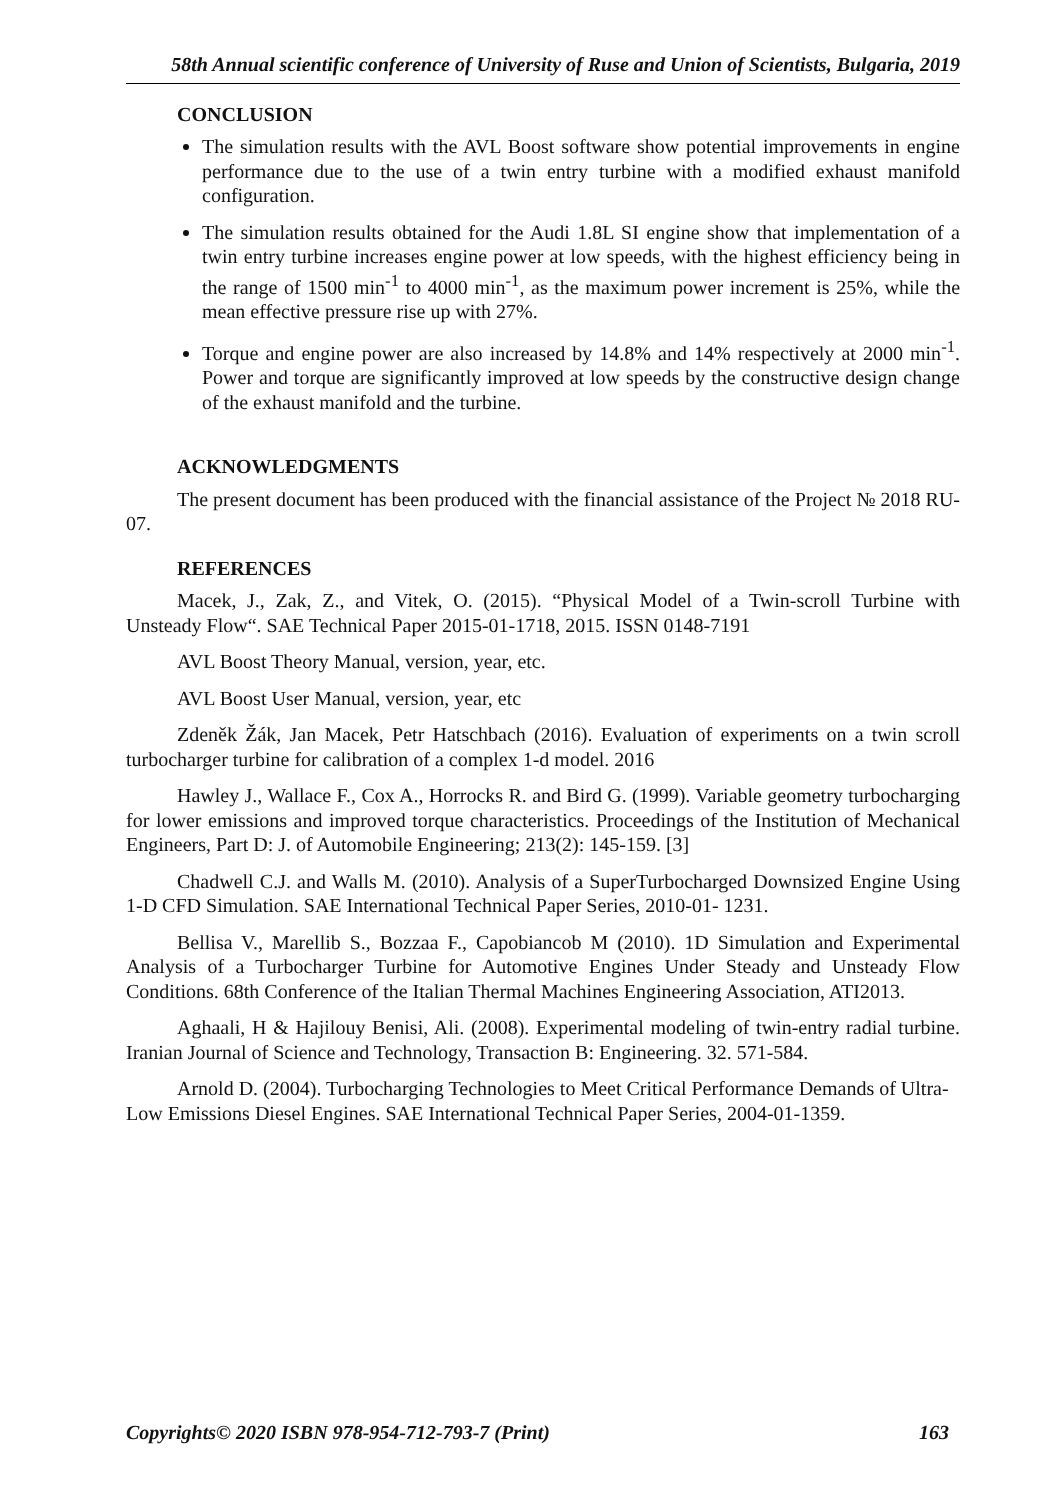58th Annual scientific conference of University of Ruse and Union of Scientists, Bulgaria, 2019
CONCLUSION
The simulation results with the AVL Boost software show potential improvements in engine performance due to the use of a twin entry turbine with a modified exhaust manifold configuration.
The simulation results obtained for the Audi 1.8L SI engine show that implementation of a twin entry turbine increases engine power at low speeds, with the highest efficiency being in the range of 1500 min<sup>-1</sup> to 4000 min<sup>-1</sup>, as the maximum power increment is 25%, while the mean effective pressure rise up with 27%.
Torque and engine power are also increased by 14.8% and 14% respectively at 2000 min<sup>-1</sup>. Power and torque are significantly improved at low speeds by the constructive design change of the exhaust manifold and the turbine.
ACKNOWLEDGMENTS
The present document has been produced with the financial assistance of the Project № 2018 RU-07.
REFERENCES
Macek, J., Zak, Z., and Vitek, O. (2015). “Physical Model of a Twin-scroll Turbine with Unsteady Flow“. SAE Technical Paper 2015-01-1718, 2015. ISSN 0148-7191
AVL Boost Theory Manual, version, year, etc.
AVL Boost User Manual, version, year, etc
Zdeněk Žák, Jan Macek, Petr Hatschbach (2016). Evaluation of experiments on a twin scroll turbocharger turbine for calibration of a complex 1-d model. 2016
Hawley J., Wallace F., Cox A., Horrocks R. and Bird G. (1999). Variable geometry turbocharging for lower emissions and improved torque characteristics. Proceedings of the Institution of Mechanical Engineers, Part D: J. of Automobile Engineering; 213(2): 145-159. [3]
Chadwell C.J. and Walls M. (2010). Analysis of a SuperTurbocharged Downsized Engine Using 1-D CFD Simulation. SAE International Technical Paper Series, 2010-01- 1231.
Bellisa V., Marellib S., Bozzaa F., Capobiancob M (2010). 1D Simulation and Experimental Analysis of a Turbocharger Turbine for Automotive Engines Under Steady and Unsteady Flow Conditions. 68th Conference of the Italian Thermal Machines Engineering Association, ATI2013.
Aghaali, H & Hajilouy Benisi, Ali. (2008). Experimental modeling of twin-entry radial turbine. Iranian Journal of Science and Technology, Transaction B: Engineering. 32. 571-584.
Arnold D. (2004). Turbocharging Technologies to Meet Critical Performance Demands of Ultra-Low Emissions Diesel Engines. SAE International Technical Paper Series, 2004-01-1359.
Copyrights© 2020 ISBN 978-954-712-793-7 (Print) 163